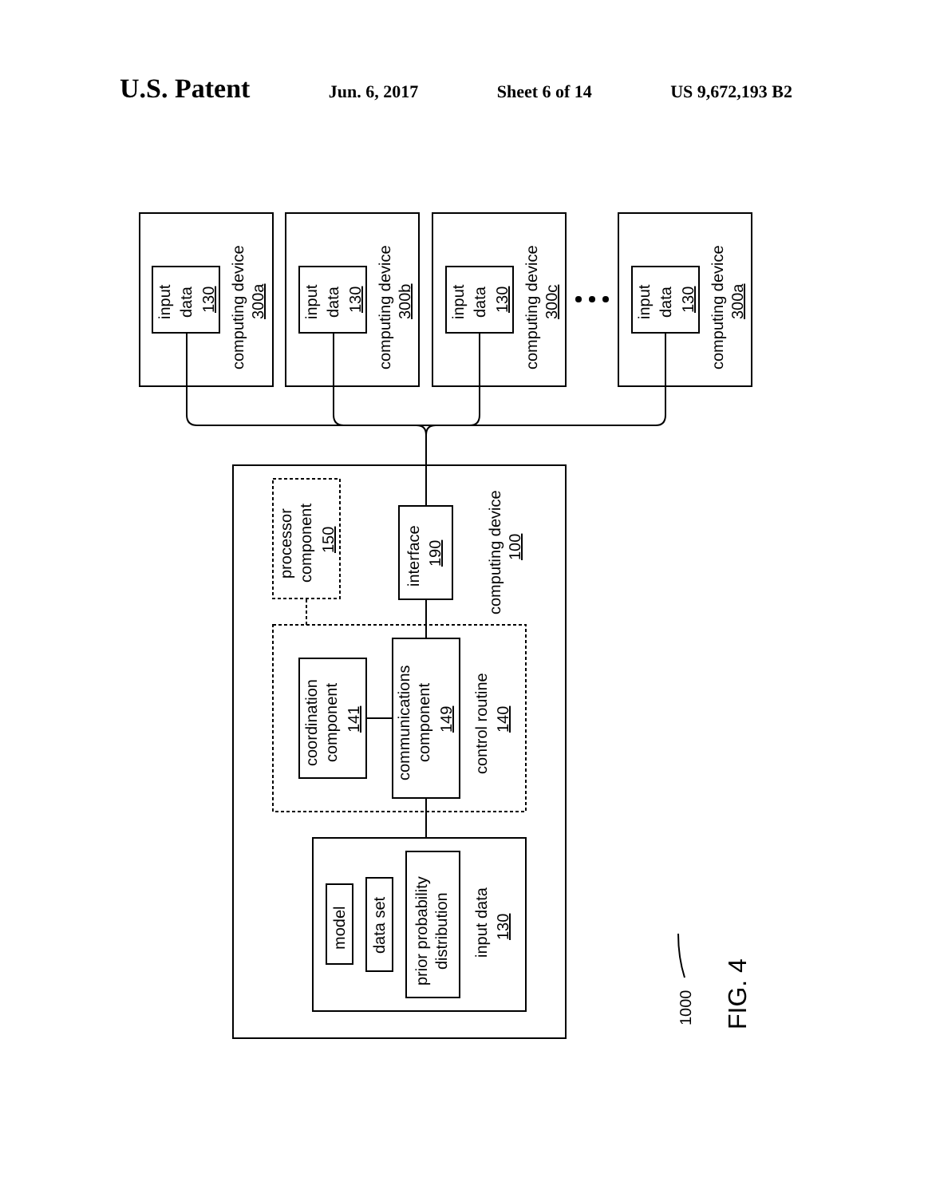U.S. Patent Jun. 6, 2017 Sheet 6 of 14 US 9,672,193 B2
input
data
130
computing device
300a
input
data
130
computing device
300b
input
data
130
computing device
300c
input
data
130
computing device
300a
processor
component
150
interface
190
computing device
100
coordination
component
141
communications
component
149
control routine
140
model
data set
prior probability
distribution
input data
130
1000
FIG. 4